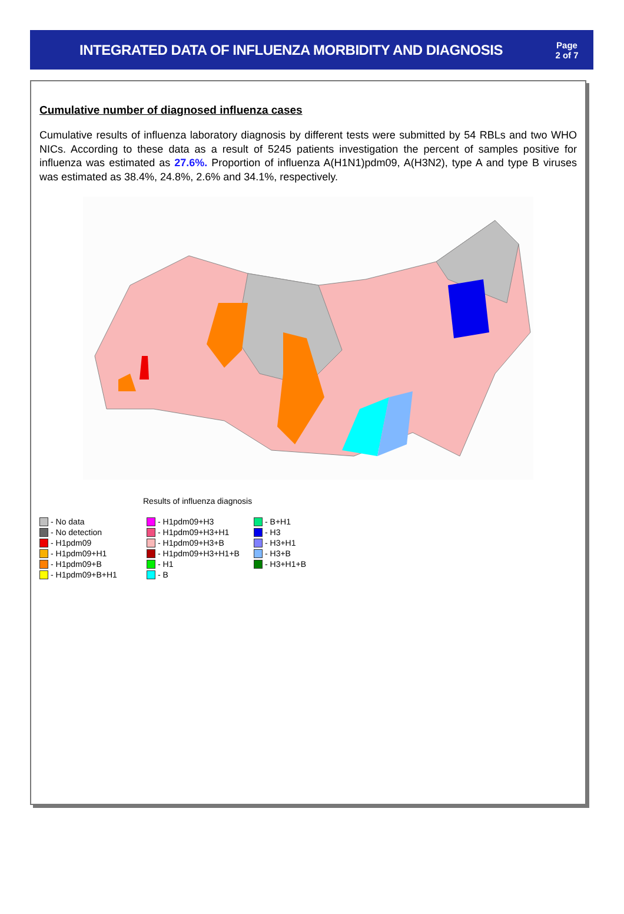INTEGRATED DATA OF INFLUENZA MORBIDITY AND DIAGNOSIS
Page
2 of 7
Cumulative number of diagnosed influenza cases
Cumulative results of influenza laboratory diagnosis by different tests were submitted by 54 RBLs and two WHO NICs. According to these data as a result of 5245 patients investigation the percent of samples positive for influenza was estimated as 27.6%. Proportion of influenza A(H1N1)pdm09, A(H3N2), type A and type B viruses was estimated as 38.4%, 24.8%, 2.6% and 34.1%, respectively.
Results of influenza diagnosis
- No data
- No detection
- H1pdm09
- H1pdm09+H1
- H1pdm09+B
- H1pdm09+B+H1
- H1pdm09+H3
- H1pdm09+H3+H1
- H1pdm09+H3+B
- H1pdm09+H3+H1+B
- H1
- B
- B+H1
- H3
- H3+H1
- H3+B
- H3+H1+B